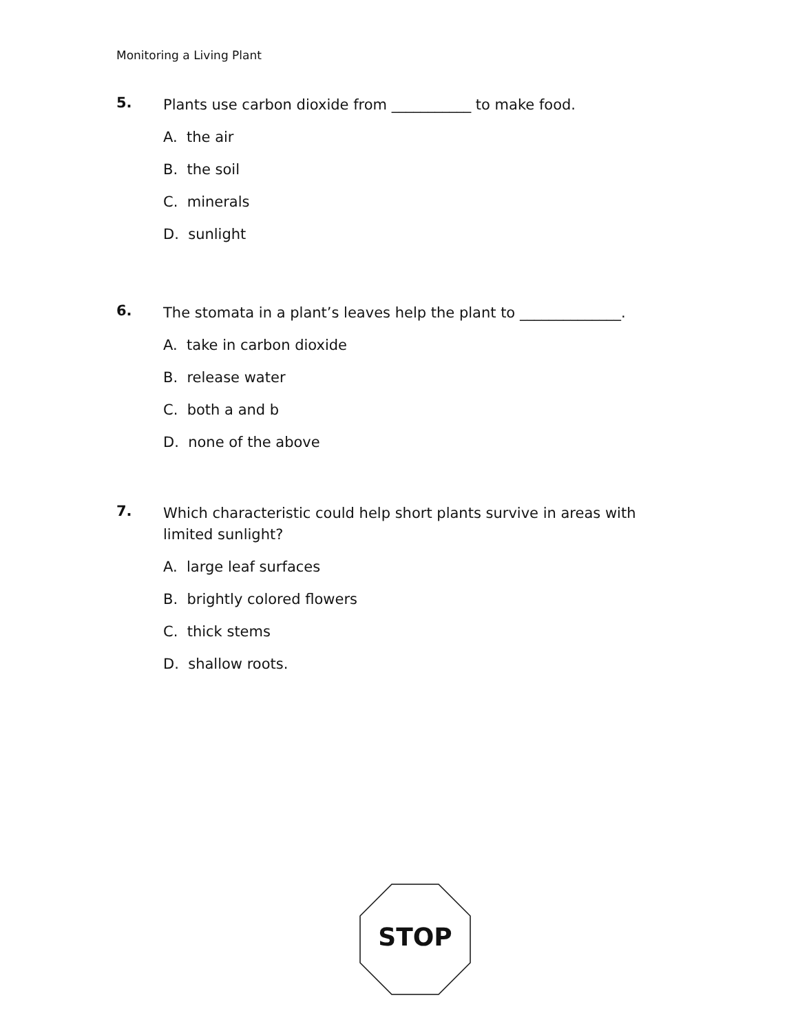Monitoring a Living Plant
5. Plants use carbon dioxide from ___________ to make food.
A. the air
B. the soil
C. minerals
D. sunlight
6. The stomata in a plant’s leaves help the plant to ______________.
A. take in carbon dioxide
B. release water
C. both a and b
D. none of the above
7. Which characteristic could help short plants survive in areas with limited sunlight?
A. large leaf surfaces
B. brightly colored flowers
C. thick stems
D. shallow roots.
STOP